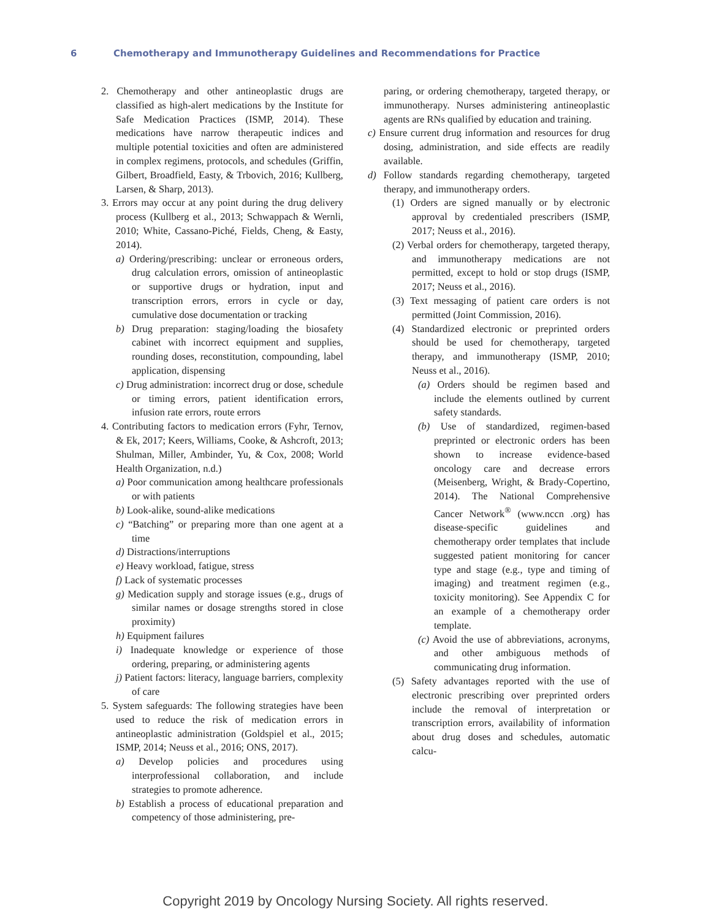6 Chemotherapy and Immunotherapy Guidelines and Recommendations for Practice
2. Chemotherapy and other antineoplastic drugs are classified as high-alert medications by the Institute for Safe Medication Practices (ISMP, 2014). These medications have narrow therapeutic indices and multiple potential toxicities and often are administered in complex regimens, protocols, and schedules (Griffin, Gilbert, Broadfield, Easty, & Trbovich, 2016; Kullberg, Larsen, & Sharp, 2013).
3. Errors may occur at any point during the drug delivery process (Kullberg et al., 2013; Schwappach & Wernli, 2010; White, Cassano-Piché, Fields, Cheng, & Easty, 2014).
a) Ordering/prescribing: unclear or erroneous orders, drug calculation errors, omission of antineoplastic or supportive drugs or hydration, input and transcription errors, errors in cycle or day, cumulative dose documentation or tracking
b) Drug preparation: staging/loading the biosafety cabinet with incorrect equipment and supplies, rounding doses, reconstitution, compounding, label application, dispensing
c) Drug administration: incorrect drug or dose, schedule or timing errors, patient identification errors, infusion rate errors, route errors
4. Contributing factors to medication errors (Fyhr, Ternov, & Ek, 2017; Keers, Williams, Cooke, & Ashcroft, 2013; Shulman, Miller, Ambinder, Yu, & Cox, 2008; World Health Organization, n.d.)
a) Poor communication among healthcare professionals or with patients
b) Look-alike, sound-alike medications
c) “Batching” or preparing more than one agent at a time
d) Distractions/interruptions
e) Heavy workload, fatigue, stress
f) Lack of systematic processes
g) Medication supply and storage issues (e.g., drugs of similar names or dosage strengths stored in close proximity)
h) Equipment failures
i) Inadequate knowledge or experience of those ordering, preparing, or administering agents
j) Patient factors: literacy, language barriers, complexity of care
5. System safeguards: The following strategies have been used to reduce the risk of medication errors in antineoplastic administration (Goldspiel et al., 2015; ISMP, 2014; Neuss et al., 2016; ONS, 2017).
a) Develop policies and procedures using interprofessional collaboration, and include strategies to promote adherence.
b) Establish a process of educational preparation and competency of those administering, pre-
paring, or ordering chemotherapy, targeted therapy, or immunotherapy. Nurses administering antineoplastic agents are RNs qualified by education and training.
c) Ensure current drug information and resources for drug dosing, administration, and side effects are readily available.
d) Follow standards regarding chemotherapy, targeted therapy, and immunotherapy orders.
(1) Orders are signed manually or by electronic approval by credentialed prescribers (ISMP, 2017; Neuss et al., 2016).
(2) Verbal orders for chemotherapy, targeted therapy, and immunotherapy medications are not permitted, except to hold or stop drugs (ISMP, 2017; Neuss et al., 2016).
(3) Text messaging of patient care orders is not permitted (Joint Commission, 2016).
(4) Standardized electronic or preprinted orders should be used for chemotherapy, targeted therapy, and immunotherapy (ISMP, 2010; Neuss et al., 2016).
(a) Orders should be regimen based and include the elements outlined by current safety standards.
(b) Use of standardized, regimen-based preprinted or electronic orders has been shown to increase evidence-based oncology care and decrease errors (Meisenberg, Wright, & Brady-Copertino, 2014). The National Comprehensive Cancer Network<sup>®</sup> (www.nccn .org) has disease-specific guidelines and chemotherapy order templates that include suggested patient monitoring for cancer type and stage (e.g., type and timing of imaging) and treatment regimen (e.g., toxicity monitoring). See Appendix C for an example of a chemotherapy order template.
(c) Avoid the use of abbreviations, acronyms, and other ambiguous methods of communicating drug information.
(5) Safety advantages reported with the use of electronic prescribing over preprinted orders include the removal of interpretation or transcription errors, availability of information about drug doses and schedules, automatic calcu-
Copyright 2019 by Oncology Nursing Society. All rights reserved.